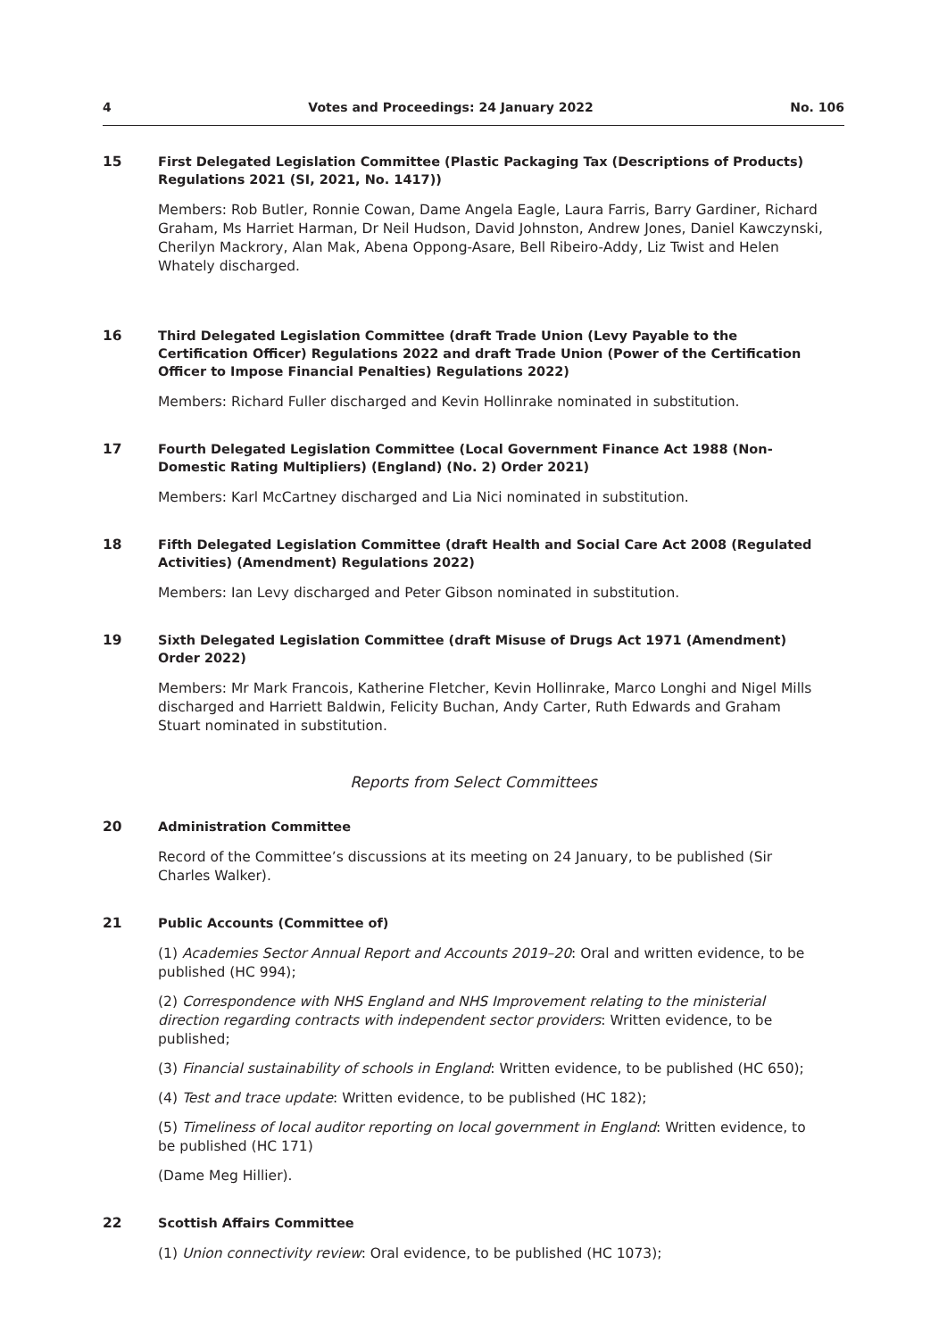4 Votes and Proceedings: 24 January 2022 No. 106
15
First Delegated Legislation Committee (Plastic Packaging Tax (Descriptions of Products) Regulations 2021 (SI, 2021, No. 1417))
Members: Rob Butler, Ronnie Cowan, Dame Angela Eagle, Laura Farris, Barry Gardiner, Richard Graham, Ms Harriet Harman, Dr Neil Hudson, David Johnston, Andrew Jones, Daniel Kawczynski, Cherilyn Mackrory, Alan Mak, Abena Oppong-Asare, Bell Ribeiro-Addy, Liz Twist and Helen Whately discharged.
16
Third Delegated Legislation Committee (draft Trade Union (Levy Payable to the Certification Officer) Regulations 2022 and draft Trade Union (Power of the Certification Officer to Impose Financial Penalties) Regulations 2022)
Members: Richard Fuller discharged and Kevin Hollinrake nominated in substitution.
17
Fourth Delegated Legislation Committee (Local Government Finance Act 1988 (Non-Domestic Rating Multipliers) (England) (No. 2) Order 2021)
Members: Karl McCartney discharged and Lia Nici nominated in substitution.
18
Fifth Delegated Legislation Committee (draft Health and Social Care Act 2008 (Regulated Activities) (Amendment) Regulations 2022)
Members: Ian Levy discharged and Peter Gibson nominated in substitution.
19
Sixth Delegated Legislation Committee (draft Misuse of Drugs Act 1971 (Amendment) Order 2022)
Members: Mr Mark Francois, Katherine Fletcher, Kevin Hollinrake, Marco Longhi and Nigel Mills discharged and Harriett Baldwin, Felicity Buchan, Andy Carter, Ruth Edwards and Graham Stuart nominated in substitution.
Reports from Select Committees
20
Administration Committee
Record of the Committee’s discussions at its meeting on 24 January, to be published (Sir Charles Walker).
21
Public Accounts (Committee of)
(1) Academies Sector Annual Report and Accounts 2019–20: Oral and written evidence, to be published (HC 994);
(2) Correspondence with NHS England and NHS Improvement relating to the ministerial direction regarding contracts with independent sector providers: Written evidence, to be published;
(3) Financial sustainability of schools in England: Written evidence, to be published (HC 650);
(4) Test and trace update: Written evidence, to be published (HC 182);
(5) Timeliness of local auditor reporting on local government in England: Written evidence, to be published (HC 171)
(Dame Meg Hillier).
22
Scottish Affairs Committee
(1) Union connectivity review: Oral evidence, to be published (HC 1073);